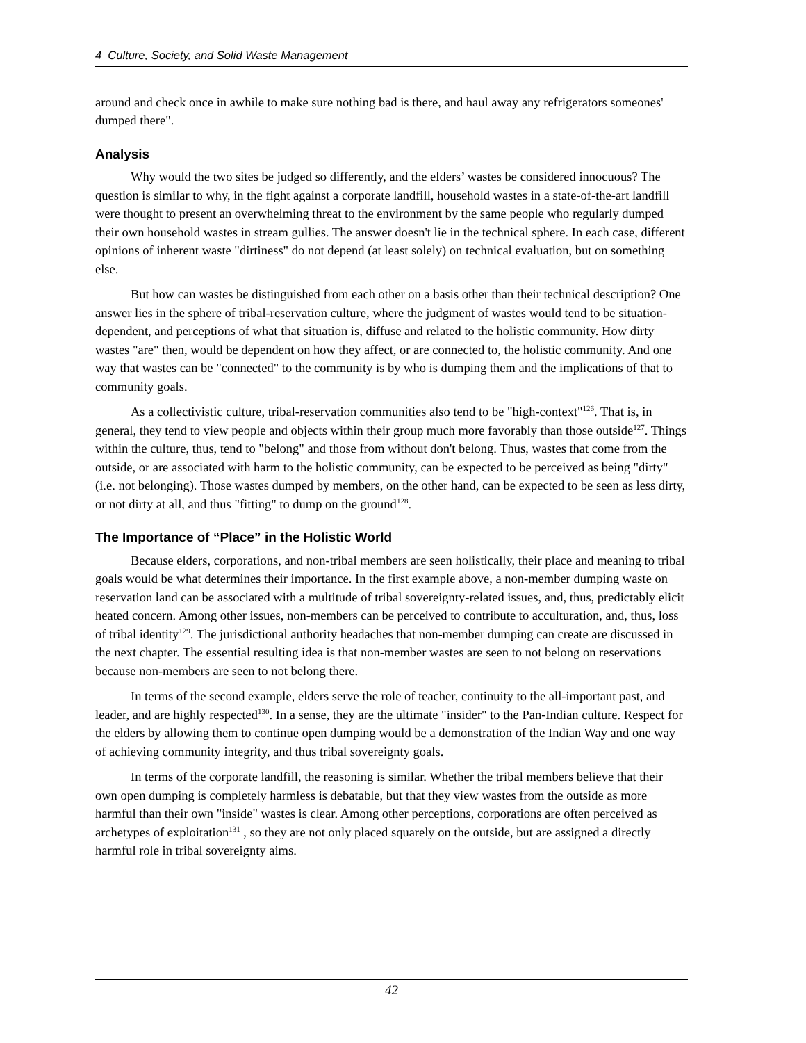4 Culture, Society, and Solid Waste Management
around and check once in awhile to make sure nothing bad is there, and haul away any refrigerators someones' dumped there".
Analysis
Why would the two sites be judged so differently, and the elders’ wastes be considered innocuous? The question is similar to why, in the fight against a corporate landfill, household wastes in a state-of-the-art landfill were thought to present an overwhelming threat to the environment by the same people who regularly dumped their own household wastes in stream gullies. The answer doesn't lie in the technical sphere. In each case, different opinions of inherent waste "dirtiness" do not depend (at least solely) on technical evaluation, but on something else.
But how can wastes be distinguished from each other on a basis other than their technical description? One answer lies in the sphere of tribal-reservation culture, where the judgment of wastes would tend to be situation-dependent, and perceptions of what that situation is, diffuse and related to the holistic community. How dirty wastes "are" then, would be dependent on how they affect, or are connected to, the holistic community. And one way that wastes can be "connected" to the community is by who is dumping them and the implications of that to community goals.
As a collectivistic culture, tribal-reservation communities also tend to be "high-context"<sup>126</sup>. That is, in general, they tend to view people and objects within their group much more favorably than those outside<sup>127</sup>. Things within the culture, thus, tend to "belong" and those from without don't belong. Thus, wastes that come from the outside, or are associated with harm to the holistic community, can be expected to be perceived as being "dirty" (i.e. not belonging). Those wastes dumped by members, on the other hand, can be expected to be seen as less dirty, or not dirty at all, and thus "fitting" to dump on the ground<sup>128</sup>.
The Importance of “Place” in the Holistic World
Because elders, corporations, and non-tribal members are seen holistically, their place and meaning to tribal goals would be what determines their importance. In the first example above, a non-member dumping waste on reservation land can be associated with a multitude of tribal sovereignty-related issues, and, thus, predictably elicit heated concern. Among other issues, non-members can be perceived to contribute to acculturation, and, thus, loss of tribal identity<sup>129</sup>. The jurisdictional authority headaches that non-member dumping can create are discussed in the next chapter. The essential resulting idea is that non-member wastes are seen to not belong on reservations because non-members are seen to not belong there.
In terms of the second example, elders serve the role of teacher, continuity to the all-important past, and leader, and are highly respected<sup>130</sup>. In a sense, they are the ultimate "insider" to the Pan-Indian culture. Respect for the elders by allowing them to continue open dumping would be a demonstration of the Indian Way and one way of achieving community integrity, and thus tribal sovereignty goals.
In terms of the corporate landfill, the reasoning is similar. Whether the tribal members believe that their own open dumping is completely harmless is debatable, but that they view wastes from the outside as more harmful than their own "inside" wastes is clear. Among other perceptions, corporations are often perceived as archetypes of exploitation<sup>131</sup> , so they are not only placed squarely on the outside, but are assigned a directly harmful role in tribal sovereignty aims.
42